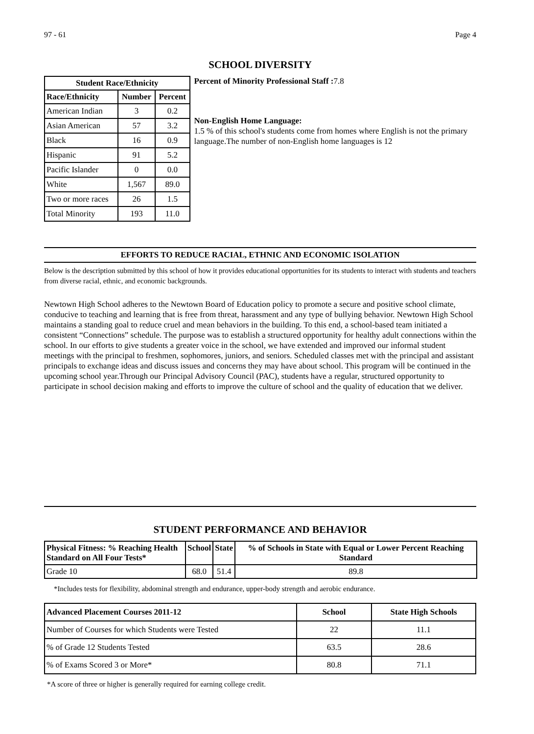97 - 61 Page 4
SCHOOL DIVERSITY
| Student Race/Ethnicity | | |
| --- | --- | --- |
| Race/Ethnicity | Number | Percent |
| American Indian | 3 | 0.2 |
| Asian American | 57 | 3.2 |
| Black | 16 | 0.9 |
| Hispanic | 91 | 5.2 |
| Pacific Islander | 0 | 0.0 |
| White | 1,567 | 89.0 |
| Two or more races | 26 | 1.5 |
| Total Minority | 193 | 11.0 |
Percent of Minority Professional Staff : 7.8
Non-English Home Language:
1.5 % of this school's students come from homes where English is not the primary language.The number of non-English home languages is 12
EFFORTS TO REDUCE RACIAL, ETHNIC AND ECONOMIC ISOLATION
Below is the description submitted by this school of how it provides educational opportunities for its students to interact with students and teachers from diverse racial, ethnic, and economic backgrounds.
Newtown High School adheres to the Newtown Board of Education policy to promote a secure and positive school climate, conducive to teaching and learning that is free from threat, harassment and any type of bullying behavior. Newtown High School maintains a standing goal to reduce cruel and mean behaviors in the building. To this end, a school-based team initiated a consistent “Connections” schedule. The purpose was to establish a structured opportunity for healthy adult connections within the school. In our efforts to give students a greater voice in the school, we have extended and improved our informal student meetings with the principal to freshmen, sophomores, juniors, and seniors. Scheduled classes met with the principal and assistant principals to exchange ideas and discuss issues and concerns they may have about school. This program will be continued in the upcoming school year.Through our Principal Advisory Council (PAC), students have a regular, structured opportunity to participate in school decision making and efforts to improve the culture of school and the quality of education that we deliver.
STUDENT PERFORMANCE AND BEHAVIOR
| Physical Fitness: % Reaching Health Standard on All Four Tests* | School | State | % of Schools in State with Equal or Lower Percent Reaching Standard |
| --- | --- | --- | --- |
| Grade 10 | 68.0 | 51.4 | 89.8 |
*Includes tests for flexibility, abdominal strength and endurance, upper-body strength and aerobic endurance.
| Advanced Placement Courses 2011-12 | School | State High Schools |
| --- | --- | --- |
| Number of Courses for which Students were Tested | 22 | 11.1 |
| % of Grade 12 Students Tested | 63.5 | 28.6 |
| % of Exams Scored 3 or More* | 80.8 | 71.1 |
*A score of three or higher is generally required for earning college credit.